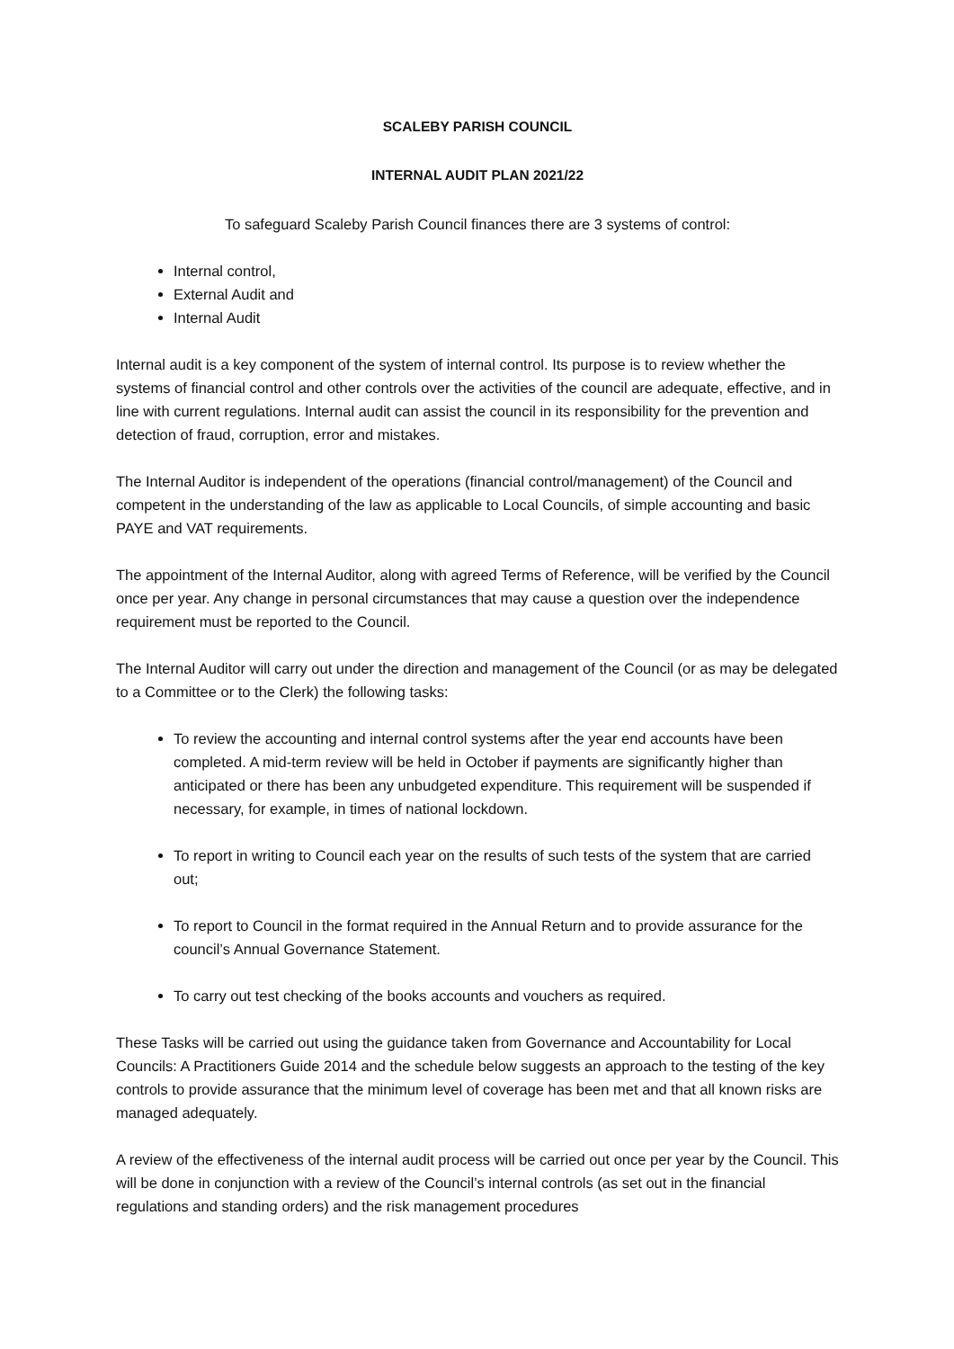SCALEBY PARISH COUNCIL
INTERNAL AUDIT PLAN 2021/22
To safeguard Scaleby Parish Council finances there are 3 systems of control:
Internal control,
External Audit and
Internal Audit
Internal audit is a key component of the system of internal control. Its purpose is to review whether the systems of financial control and other controls over the activities of the council are adequate, effective, and in line with current regulations. Internal audit can assist the council in its responsibility for the prevention and detection of fraud, corruption, error and mistakes.
The Internal Auditor is independent of the operations (financial control/management) of the Council and competent in the understanding of the law as applicable to Local Councils, of simple accounting and basic PAYE and VAT requirements.
The appointment of the Internal Auditor, along with agreed Terms of Reference, will be verified by the Council once per year. Any change in personal circumstances that may cause a question over the independence requirement must be reported to the Council.
The Internal Auditor will carry out under the direction and management of the Council (or as may be delegated to a Committee or to the Clerk) the following tasks:
To review the accounting and internal control systems after the year end accounts have been completed. A mid-term review will be held in October if payments are significantly higher than anticipated or there has been any unbudgeted expenditure. This requirement will be suspended if necessary, for example, in times of national lockdown.
To report in writing to Council each year on the results of such tests of the system that are carried out;
To report to Council in the format required in the Annual Return and to provide assurance for the council’s Annual Governance Statement.
To carry out test checking of the books accounts and vouchers as required.
These Tasks will be carried out using the guidance taken from Governance and Accountability for Local Councils: A Practitioners Guide 2014 and the schedule below suggests an approach to the testing of the key controls to provide assurance that the minimum level of coverage has been met and that all known risks are managed adequately.
A review of the effectiveness of the internal audit process will be carried out once per year by the Council. This will be done in conjunction with a review of the Council’s internal controls (as set out in the financial regulations and standing orders) and the risk management procedures